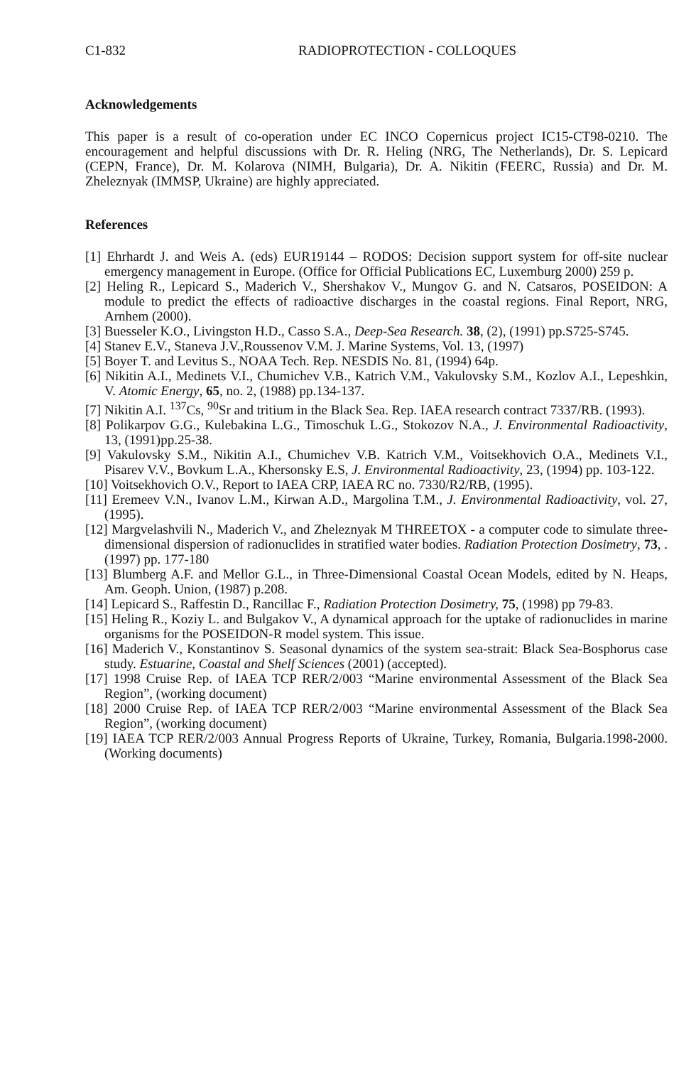C1-832 RADIOPROTECTION - COLLOQUES
Acknowledgements
This paper is a result of co-operation under EC INCO Copernicus project IC15-CT98-0210. The encouragement and helpful discussions with Dr. R. Heling (NRG, The Netherlands), Dr. S. Lepicard (CEPN, France), Dr. M. Kolarova (NIMH, Bulgaria), Dr. A. Nikitin (FEERC, Russia) and Dr. M. Zheleznyak (IMMSP, Ukraine) are highly appreciated.
References
[1] Ehrhardt J. and Weis A. (eds) EUR19144 – RODOS: Decision support system for off-site nuclear emergency management in Europe. (Office for Official Publications EC, Luxemburg 2000) 259 p.
[2] Heling R., Lepicard S., Maderich V., Shershakov V., Mungov G. and N. Catsaros, POSEIDON: A module to predict the effects of radioactive discharges in the coastal regions. Final Report, NRG, Arnhem (2000).
[3] Buesseler K.O., Livingston H.D., Casso S.A., Deep-Sea Research. 38, (2), (1991) pp.S725-S745.
[4] Stanev E.V., Staneva J.V.,Roussenov V.M. J. Marine Systems, Vol. 13, (1997)
[5] Boyer T. and Levitus S., NOAA Tech. Rep. NESDIS No. 81, (1994) 64p.
[6] Nikitin A.I., Medinets V.I., Chumichev V.B., Katrich V.M., Vakulovsky S.M., Kozlov A.I., Lepeshkin, V. Atomic Energy, 65, no. 2, (1988) pp.134-137.
[7] Nikitin A.I. <sup>137</sup>Cs, <sup>90</sup>Sr and tritium in the Black Sea. Rep. IAEA research contract 7337/RB. (1993).
[8] Polikarpov G.G., Kulebakina L.G., Timoschuk L.G., Stokozov N.A., J. Environmental Radioactivity, 13, (1991)pp.25-38.
[9] Vakulovsky S.M., Nikitin A.I., Chumichev V.B. Katrich V.M., Voitsekhovich O.A., Medinets V.I., Pisarev V.V., Bovkum L.A., Khersonsky E.S, J. Environmental Radioactivity, 23, (1994) pp. 103-122.
[10] Voitsekhovich O.V., Report to IAEA CRP, IAEA RC no. 7330/R2/RB, (1995).
[11] Eremeev V.N., Ivanov L.M., Kirwan A.D., Margolina T.M., J. Environmental Radioactivity, vol. 27, (1995).
[12] Margvelashvili N., Maderich V., and Zheleznyak M THREETOX - a computer code to simulate three-dimensional dispersion of radionuclides in stratified water bodies. Radiation Protection Dosimetry, 73, .(1997) pp. 177-180
[13] Blumberg A.F. and Mellor G.L., in Three-Dimensional Coastal Ocean Models, edited by N. Heaps, Am. Geoph. Union, (1987) p.208.
[14] Lepicard S., Raffestin D., Rancillac F., Radiation Protection Dosimetry, 75, (1998) pp 79-83.
[15] Heling R., Koziy L. and Bulgakov V., A dynamical approach for the uptake of radionuclides in marine organisms for the POSEIDON-R model system. This issue.
[16] Maderich V., Konstantinov S. Seasonal dynamics of the system sea-strait: Black Sea-Bosphorus case study. Estuarine, Coastal and Shelf Sciences (2001) (accepted).
[17] 1998 Cruise Rep. of IAEA TCP RER/2/003 “Marine environmental Assessment of the Black Sea Region”, (working document)
[18] 2000 Cruise Rep. of IAEA TCP RER/2/003 “Marine environmental Assessment of the Black Sea Region”, (working document)
[19] IAEA TCP RER/2/003 Annual Progress Reports of Ukraine, Turkey, Romania, Bulgaria.1998-2000. (Working documents)